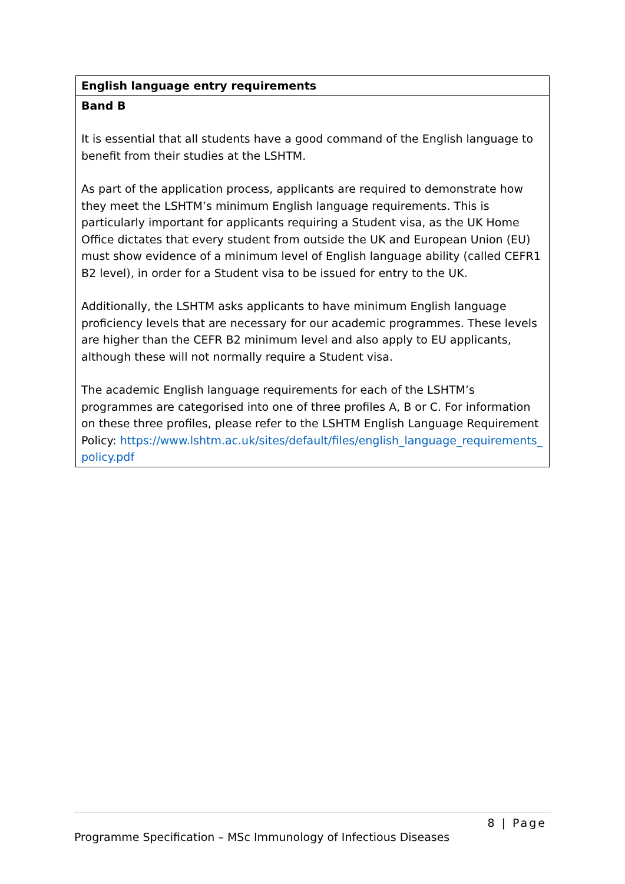| English language entry requirements |
| --- |
| Band B It is essential that all students have a good command of the English language to benefit from their studies at the LSHTM. As part of the application process, applicants are required to demonstrate how they meet the LSHTM’s minimum English language requirements. This is particularly important for applicants requiring a Student visa, as the UK Home Office dictates that every student from outside the UK and European Union (EU) must show evidence of a minimum level of English language ability (called CEFR1 B2 level), in order for a Student visa to be issued for entry to the UK. Additionally, the LSHTM asks applicants to have minimum English language proficiency levels that are necessary for our academic programmes. These levels are higher than the CEFR B2 minimum level and also apply to EU applicants, although these will not normally require a Student visa. The academic English language requirements for each of the LSHTM’s programmes are categorised into one of three profiles A, B or C. For information on these three profiles, please refer to the LSHTM English Language Requirement Policy: https://www.lshtm.ac.uk/sites/default/files/english_language_requirements_policy.pdf |
8 | Page
Programme Specification – MSc Immunology of Infectious Diseases